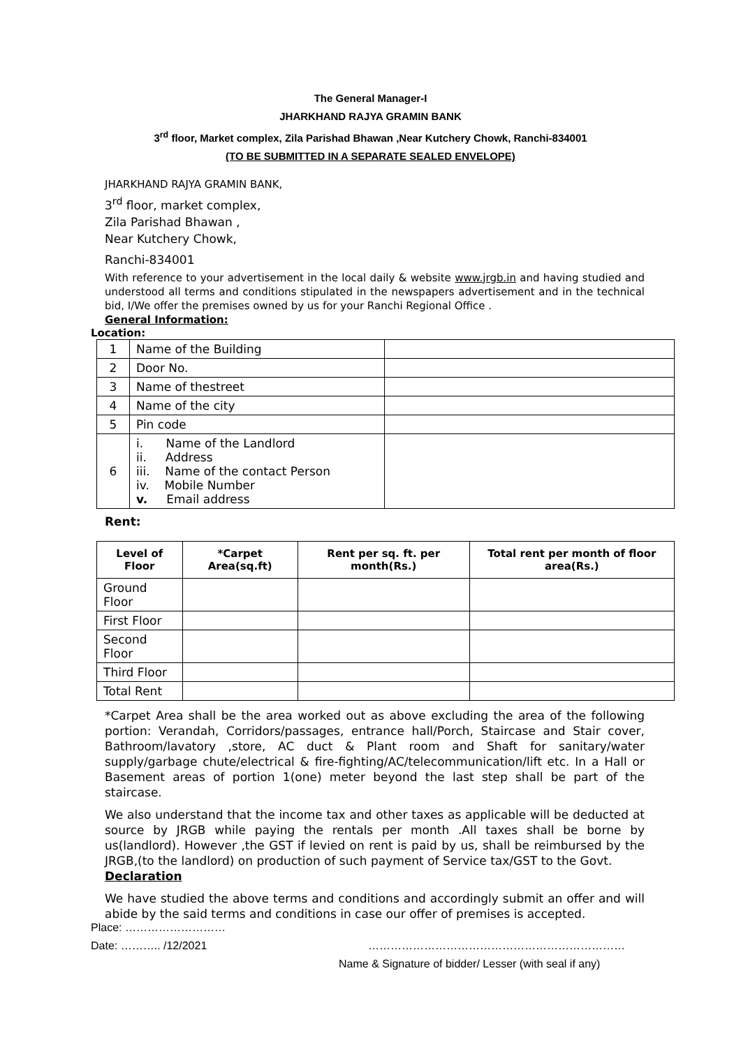The General Manager-I
JHARKHAND RAJYA GRAMIN BANK
3<sup>rd</sup> floor, Market complex, Zila Parishad Bhawan ,Near Kutchery Chowk, Ranchi-834001
(TO BE SUBMITTED IN A SEPARATE SEALED ENVELOPE)
JHARKHAND RAJYA GRAMIN BANK,
3<sup>rd</sup> floor, market complex,
Zila Parishad Bhawan ,
Near Kutchery Chowk,
Ranchi-834001
With reference to your advertisement in the local daily & website www.jrgb.in and having studied and understood all terms and conditions stipulated in the newspapers advertisement and in the technical bid, I/We offer the premises owned by us for your Ranchi Regional Office .
General Information:
Location:
| 1 | Name of the Building | |
| 2 | Door No. | |
| 3 | Name of thestreet | |
| 4 | Name of the city | |
| 5 | Pin code | |
| 6 | i. Name of the Landlord ii. Address iii. Name of the contact Person iv. Mobile Number v. Email address | |
Rent:
| Level of Floor | *Carpet Area(sq.ft) | Rent per sq. ft. per month(Rs.) | Total rent per month of floor area(Rs.) |
| --- | --- | --- | --- |
| Ground Floor | | | |
| First Floor | | | |
| Second Floor | | | |
| Third Floor | | | |
| Total Rent | | | |
*Carpet Area shall be the area worked out as above excluding the area of the following portion: Verandah, Corridors/passages, entrance hall/Porch, Staircase and Stair cover, Bathroom/lavatory ,store, AC duct & Plant room and Shaft for sanitary/water supply/garbage chute/electrical & fire-fighting/AC/telecommunication/lift etc. In a Hall or Basement areas of portion 1(one) meter beyond the last step shall be part of the staircase.
We also understand that the income tax and other taxes as applicable will be deducted at source by JRGB while paying the rentals per month .All taxes shall be borne by us(landlord). However ,the GST if levied on rent is paid by us, shall be reimbursed by the JRGB,(to the landlord) on production of such payment of Service tax/GST to the Govt.
Declaration
We have studied the above terms and conditions and accordingly submit an offer and will abide by the said terms and conditions in case our offer of premises is accepted.
Place: ………………………
Date: ……….. /12/2021 ……………………………………………………………
Name & Signature of bidder/ Lesser (with seal if any)